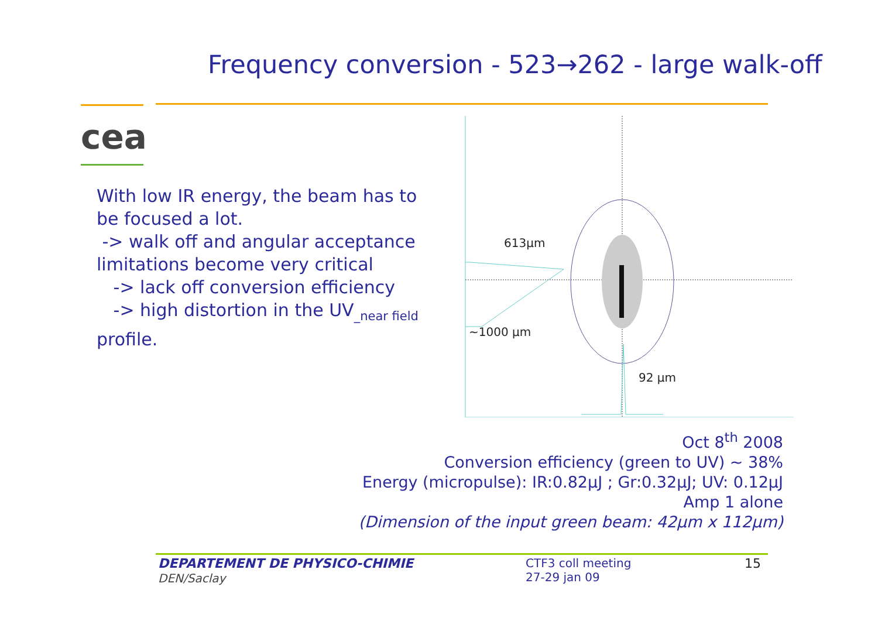Frequency conversion - 523→262 - large walk-off
cea
With low IR energy, the beam has to be focused a lot.
-> walk off and angular acceptance limitations become very critical
-> lack off conversion efficiency
-> high distortion in the UV<sub>_near field</sub> profile.
613µm
~1000 µm
92 µm
Oct 8<sup>th</sup> 2008
Conversion efficiency (green to UV) ~ 38%
Energy (micropulse): IR:0.82µJ ; Gr:0.32µJ; UV: 0.12µJ
Amp 1 alone
(Dimension of the input green beam: 42µm x 112µm)
DEPARTEMENT DE PHYSICO-CHIMIE
DEN/Saclay
CTF3 coll meeting
27-29 jan 09
15